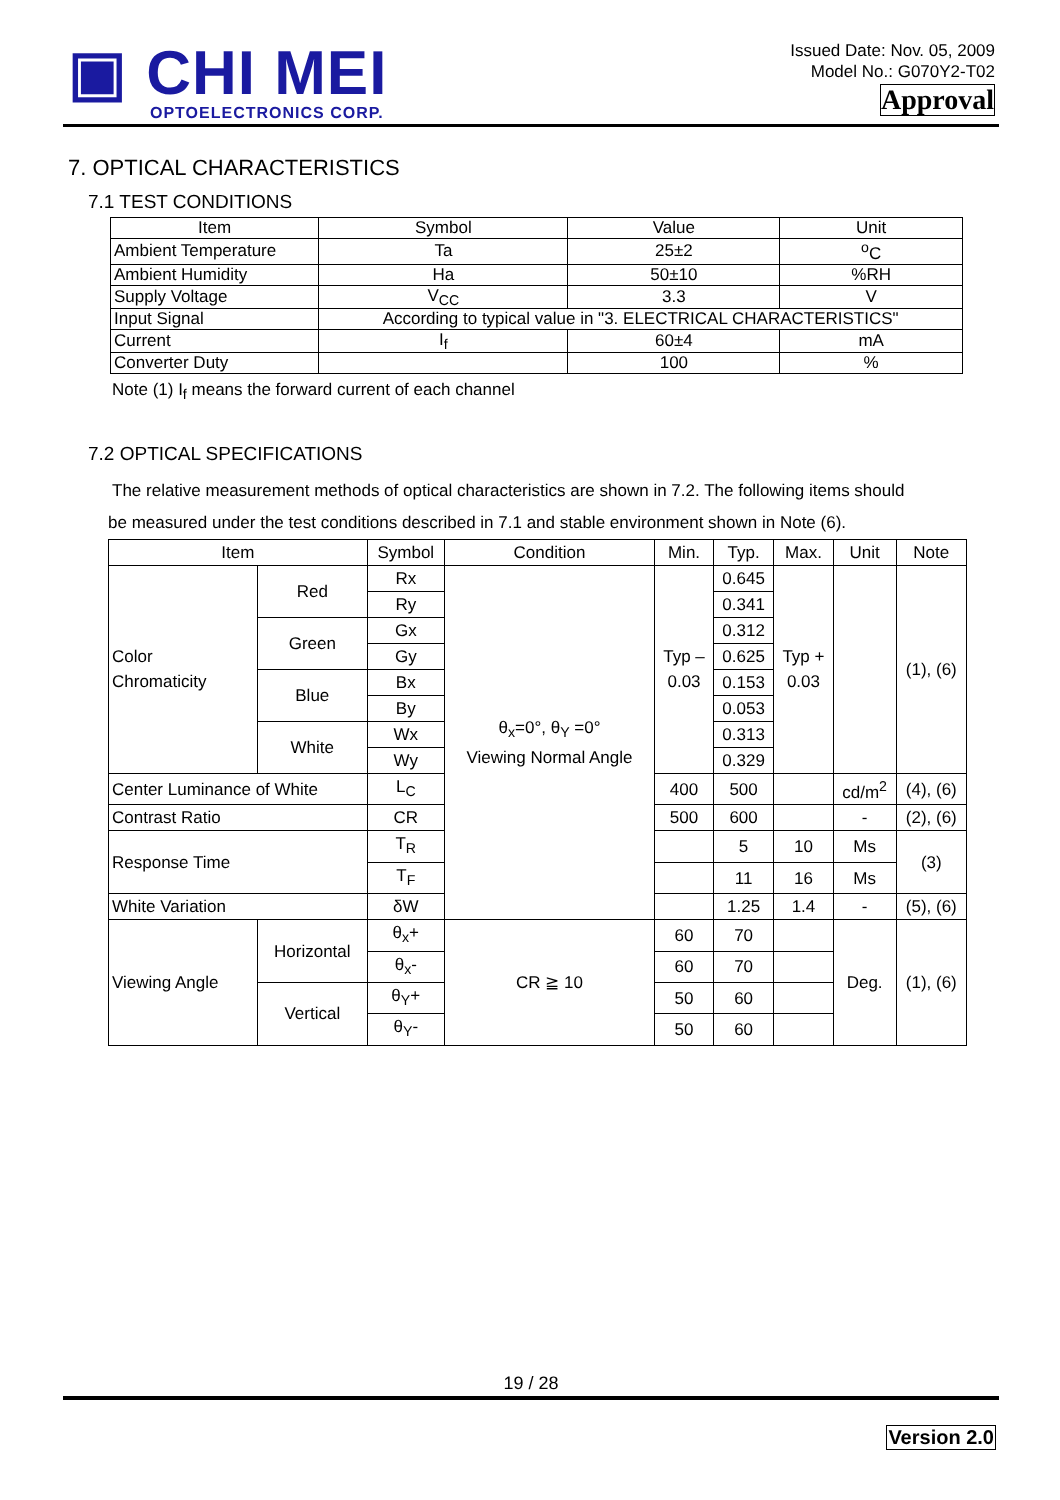▣ CHI MEI
OPTOELECTRONICS CORP.
Issued Date: Nov. 05, 2009
Model No.: G070Y2-T02
Approval
7. OPTICAL CHARACTERISTICS
7.1 TEST CONDITIONS
| Item | Symbol | Value | Unit |
| --- | --- | --- | --- |
| Ambient Temperature | Ta | 25±2 | <sup>o</sup> C |
| Ambient Humidity | Ha | 50±10 | %RH |
| Supply Voltage | V<sub>CC</sub> | 3.3 | V |
| Input Signal | According to typical value in "3. ELECTRICAL CHARACTERISTICS" | | |
| Current | I<sub>f</sub> | 60±4 | mA |
| Converter Duty | | 100 | % |
Note (1) I<sub>f</sub> means the forward current of each channel
7.2 OPTICAL SPECIFICATIONS
The relative measurement methods of optical characteristics are shown in 7.2. The following items should
be measured under the test conditions described in 7.1 and stable environment shown in Note (6).
| Item | | Symbol | Condition | Min. | Typ. | Max. | Unit | Note |
| --- | --- | --- | --- | --- | --- | --- | --- | --- |
| Color Chromaticity | Red | Rx | θ<sub>x</sub>=0°, θ<sub>Y</sub> =0° Viewing Normal Angle | Typ – 0.03 | 0.645 | Typ + 0.03 | | (1), (6) |
| | | Ry | | | 0.341 | | | |
| | Green | Gx | | | 0.312 | | | |
| | | Gy | | | 0.625 | | | |
| | Blue | Bx | | | 0.153 | | | |
| | | By | | | 0.053 | | | |
| | White | Wx | | | 0.313 | | | |
| | | Wy | | | 0.329 | | | |
| Center Luminance of White | | L<sub>C</sub> | | 400 | 500 | | cd/m<sup>2</sup> | (4), (6) |
| Contrast Ratio | | CR | | 500 | 600 | | - | (2), (6) |
| Response Time | | T<sub>R</sub> | | | 5 | 10 | Ms | (3) |
| | | T<sub>F</sub> | | | 11 | 16 | Ms | |
| White Variation | | δW | | | 1.25 | 1.4 | - | (5), (6) |
| Viewing Angle | Horizontal | θ<sub>x</sub>+ | CR ≧ 10 | 60 | 70 | | Deg. | (1), (6) |
| | | θ<sub>x</sub>- | | 60 | 70 | | | |
| | Vertical | θ<sub>Y</sub>+ | | 50 | 60 | | | |
| | | θ<sub>Y</sub>- | | 50 | 60 | | | |
19 / 28
Version 2.0